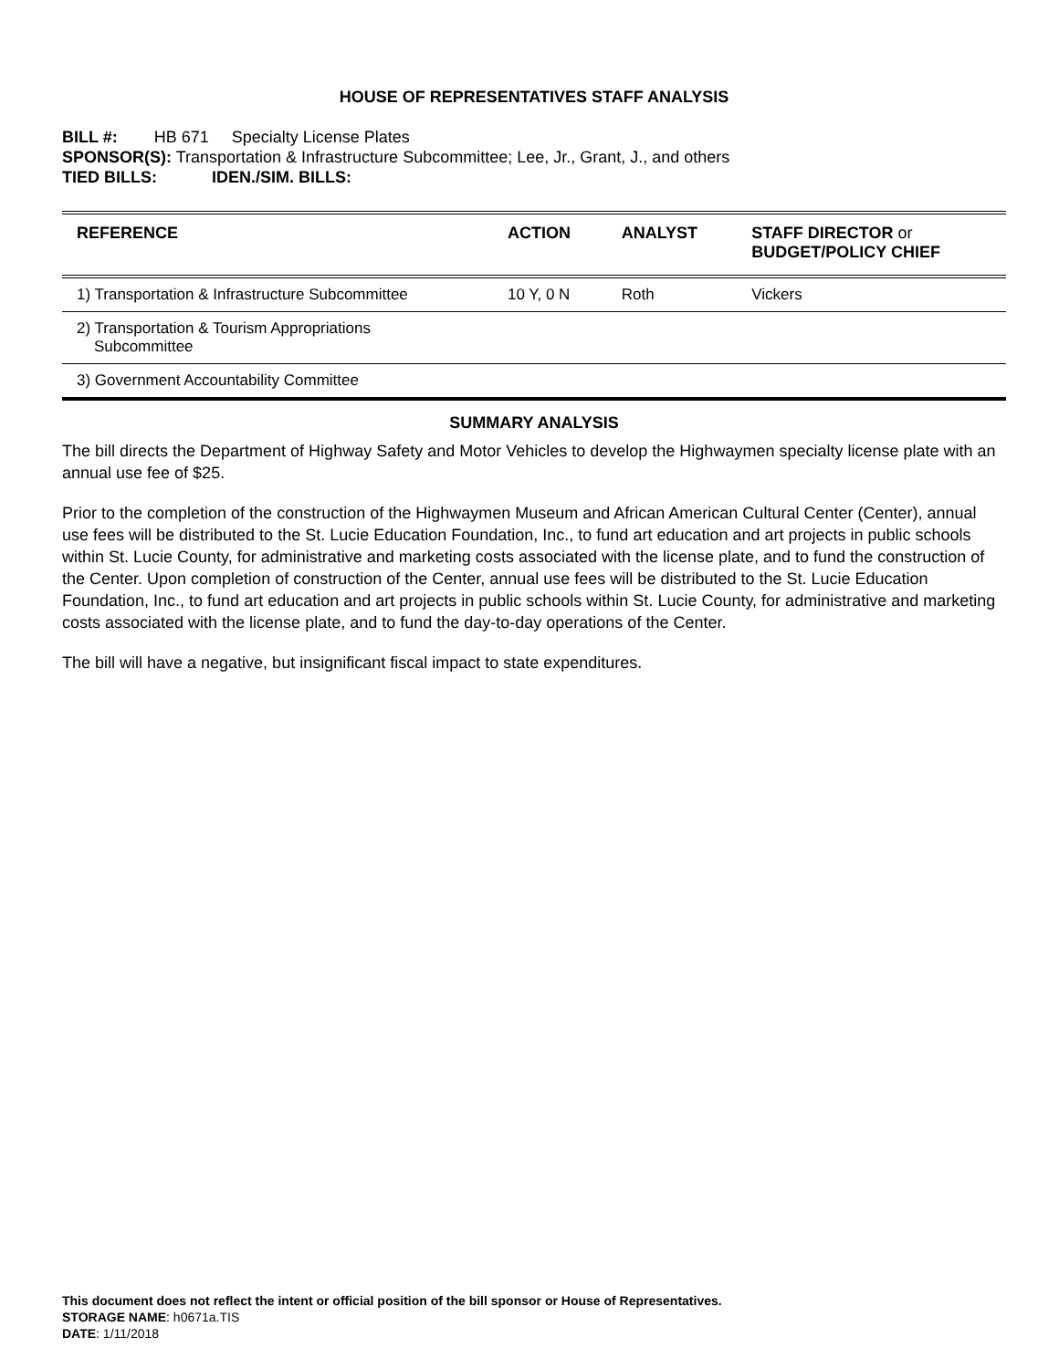HOUSE OF REPRESENTATIVES STAFF ANALYSIS
BILL #: HB 671 Specialty License Plates
SPONSOR(S): Transportation & Infrastructure Subcommittee; Lee, Jr., Grant, J., and others
TIED BILLS: IDEN./SIM. BILLS:
| REFERENCE | ACTION | ANALYST | STAFF DIRECTOR or BUDGET/POLICY CHIEF |
| --- | --- | --- | --- |
| 1) Transportation & Infrastructure Subcommittee | 10 Y, 0 N | Roth | Vickers |
| 2) Transportation & Tourism Appropriations Subcommittee | | | |
| 3) Government Accountability Committee | | | |
SUMMARY ANALYSIS
The bill directs the Department of Highway Safety and Motor Vehicles to develop the Highwaymen specialty license plate with an annual use fee of $25.
Prior to the completion of the construction of the Highwaymen Museum and African American Cultural Center (Center), annual use fees will be distributed to the St. Lucie Education Foundation, Inc., to fund art education and art projects in public schools within St. Lucie County, for administrative and marketing costs associated with the license plate, and to fund the construction of the Center. Upon completion of construction of the Center, annual use fees will be distributed to the St. Lucie Education Foundation, Inc., to fund art education and art projects in public schools within St. Lucie County, for administrative and marketing costs associated with the license plate, and to fund the day-to-day operations of the Center.
The bill will have a negative, but insignificant fiscal impact to state expenditures.
This document does not reflect the intent or official position of the bill sponsor or House of Representatives.
STORAGE NAME: h0671a.TIS
DATE: 1/11/2018